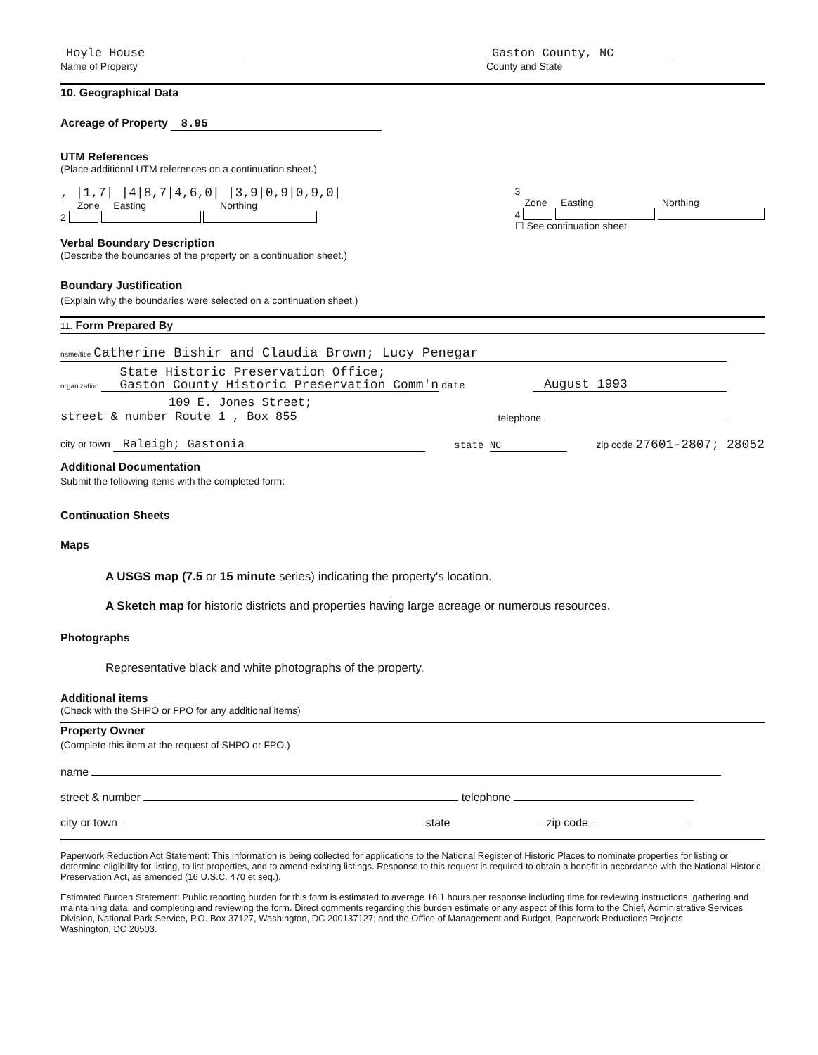Hoyle House
Name of Property
Gaston County, NC
County and State
10. Geographical Data
Acreage of Property 8.95
UTM References
(Place additional UTM references on a continuation sheet.)
, |1,7| |4|8,7|4,6,0| |3,9|0,9|0,9,0|
Zone Easting Northing
2
3
Zone Easting Northing
4
☐ See continuation sheet
Verbal Boundary Description
(Describe the boundaries of the property on a continuation sheet.)
Boundary Justification
(Explain why the boundaries were selected on a continuation sheet.)
11. Form Prepared By
name/title Catherine Bishir and Claudia Brown; Lucy Penegar
organization State Historic Preservation Office;
Gaston County Historic Preservation Comm'n date
August 1993
109 E. Jones Street;
street & number Route 1 , Box 855
telephone
city or town Raleigh; Gastonia
state NC
zip code 27601-2807; 28052
Additional Documentation
Submit the following items with the completed form:
Continuation Sheets
Maps
A USGS map (7.5 or 15 minute series) indicating the property's location.
A Sketch map for historic districts and properties having large acreage or numerous resources.
Photographs
Representative black and white photographs of the property.
Additional items
(Check with the SHPO or FPO for any additional items)
Property Owner
(Complete this item at the request of SHPO or FPO.)
name
street & number telephone
city or town state zip code
Paperwork Reduction Act Statement: This information is being collected for applications to the National Register of Historic Places to nominate properties for listing or determine eligibillty for listing, to list properties, and to amend existing listings. Response to this request is required to obtain a benefit in accordance with the National Historic Preservation Act, as amended (16 U.S.C. 470 et seq.).
Estimated Burden Statement: Public reporting burden for this form is estimated to average 16.1 hours per response including time for reviewing instructions, gathering and maintaining data, and completing and reviewing the form. Direct comments regarding this burden estimate or any aspect of this form to the Chief, Administrative Services Division, National Park Service, P.O. Box 37127, Washington, DC 200137127; and the Office of Management and Budget, Paperwork Reductions Projects Washington, DC 20503.